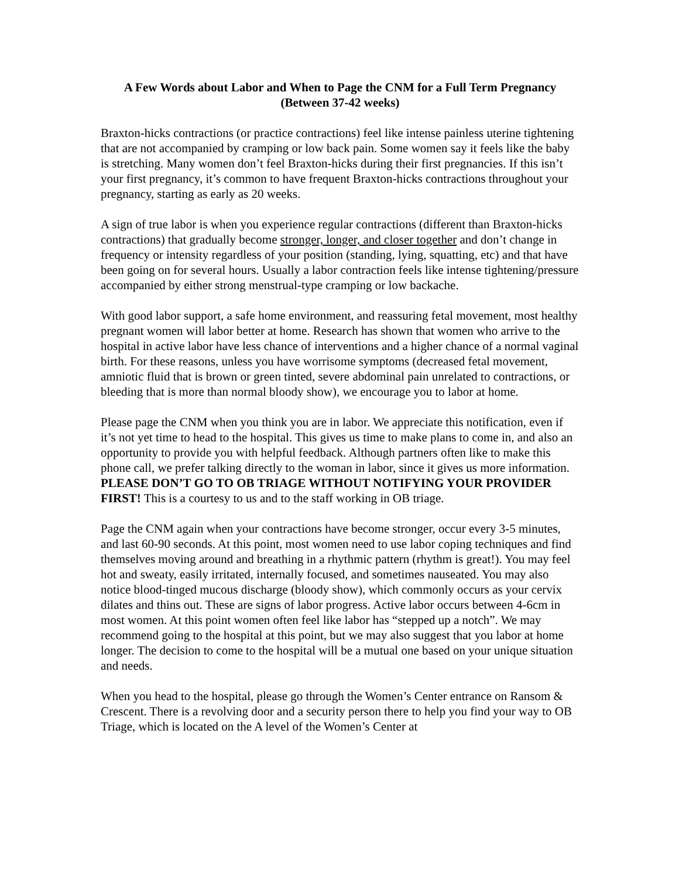A Few Words about Labor and When to Page the CNM for a Full Term Pregnancy
(Between 37-42 weeks)
Braxton-hicks contractions (or practice contractions) feel like intense painless uterine tightening that are not accompanied by cramping or low back pain. Some women say it feels like the baby is stretching. Many women don’t feel Braxton-hicks during their first pregnancies. If this isn’t your first pregnancy, it’s common to have frequent Braxton-hicks contractions throughout your pregnancy, starting as early as 20 weeks.
A sign of true labor is when you experience regular contractions (different than Braxton-hicks contractions) that gradually become stronger, longer, and closer together and don’t change in frequency or intensity regardless of your position (standing, lying, squatting, etc) and that have been going on for several hours. Usually a labor contraction feels like intense tightening/pressure accompanied by either strong menstrual-type cramping or low backache.
With good labor support, a safe home environment, and reassuring fetal movement, most healthy pregnant women will labor better at home. Research has shown that women who arrive to the hospital in active labor have less chance of interventions and a higher chance of a normal vaginal birth. For these reasons, unless you have worrisome symptoms (decreased fetal movement, amniotic fluid that is brown or green tinted, severe abdominal pain unrelated to contractions, or bleeding that is more than normal bloody show), we encourage you to labor at home.
Please page the CNM when you think you are in labor. We appreciate this notification, even if it’s not yet time to head to the hospital. This gives us time to make plans to come in, and also an opportunity to provide you with helpful feedback. Although partners often like to make this phone call, we prefer talking directly to the woman in labor, since it gives us more information. PLEASE DON’T GO TO OB TRIAGE WITHOUT NOTIFYING YOUR PROVIDER FIRST! This is a courtesy to us and to the staff working in OB triage.
Page the CNM again when your contractions have become stronger, occur every 3-5 minutes, and last 60-90 seconds. At this point, most women need to use labor coping techniques and find themselves moving around and breathing in a rhythmic pattern (rhythm is great!). You may feel hot and sweaty, easily irritated, internally focused, and sometimes nauseated. You may also notice blood-tinged mucous discharge (bloody show), which commonly occurs as your cervix dilates and thins out. These are signs of labor progress. Active labor occurs between 4-6cm in most women. At this point women often feel like labor has “stepped up a notch”. We may recommend going to the hospital at this point, but we may also suggest that you labor at home longer. The decision to come to the hospital will be a mutual one based on your unique situation and needs.
When you head to the hospital, please go through the Women’s Center entrance on Ransom & Crescent. There is a revolving door and a security person there to help you find your way to OB Triage, which is located on the A level of the Women’s Center at